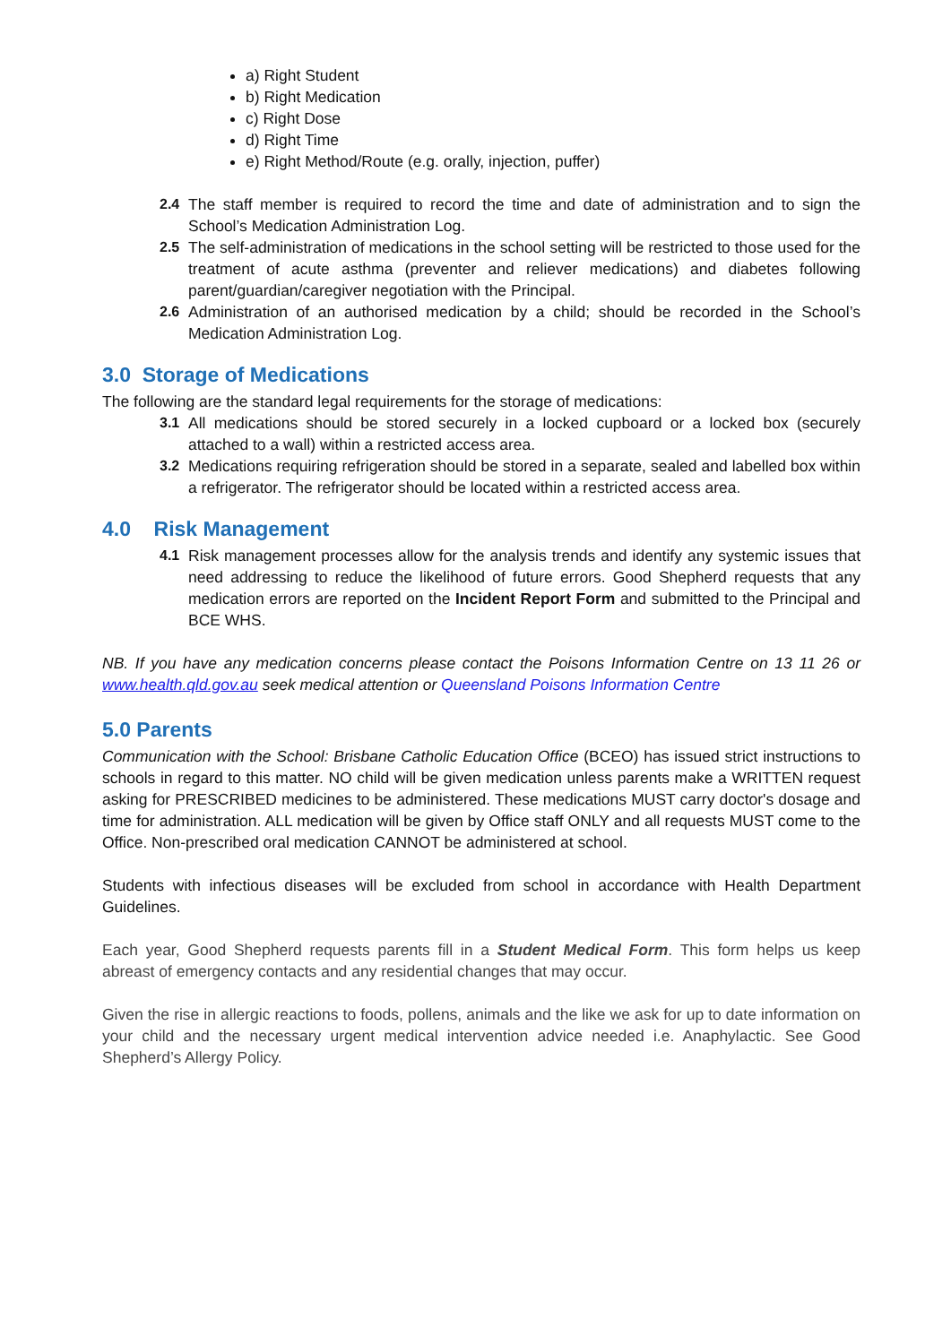a) Right Student
b) Right Medication
c) Right Dose
d) Right Time
e) Right Method/Route (e.g. orally, injection, puffer)
2.4 The staff member is required to record the time and date of administration and to sign the School’s Medication Administration Log.
2.5 The self-administration of medications in the school setting will be restricted to those used for the treatment of acute asthma (preventer and reliever medications) and diabetes following parent/guardian/caregiver negotiation with the Principal.
2.6 Administration of an authorised medication by a child; should be recorded in the School’s Medication Administration Log.
3.0 Storage of Medications
The following are the standard legal requirements for the storage of medications:
3.1 All medications should be stored securely in a locked cupboard or a locked box (securely attached to a wall) within a restricted access area.
3.2 Medications requiring refrigeration should be stored in a separate, sealed and labelled box within a refrigerator. The refrigerator should be located within a restricted access area.
4.0 Risk Management
4.1 Risk management processes allow for the analysis trends and identify any systemic issues that need addressing to reduce the likelihood of future errors. Good Shepherd requests that any medication errors are reported on the Incident Report Form and submitted to the Principal and BCE WHS.
NB. If you have any medication concerns please contact the Poisons Information Centre on 13 11 26 or www.health.qld.gov.au seek medical attention or Queensland Poisons Information Centre
5.0 Parents
Communication with the School: Brisbane Catholic Education Office (BCEO) has issued strict instructions to schools in regard to this matter. NO child will be given medication unless parents make a WRITTEN request asking for PRESCRIBED medicines to be administered. These medications MUST carry doctor's dosage and time for administration. ALL medication will be given by Office staff ONLY and all requests MUST come to the Office. Non-prescribed oral medication CANNOT be administered at school.
Students with infectious diseases will be excluded from school in accordance with Health Department Guidelines.
Each year, Good Shepherd requests parents fill in a Student Medical Form. This form helps us keep abreast of emergency contacts and any residential changes that may occur.
Given the rise in allergic reactions to foods, pollens, animals and the like we ask for up to date information on your child and the necessary urgent medical intervention advice needed i.e. Anaphylactic. See Good Shepherd’s Allergy Policy.